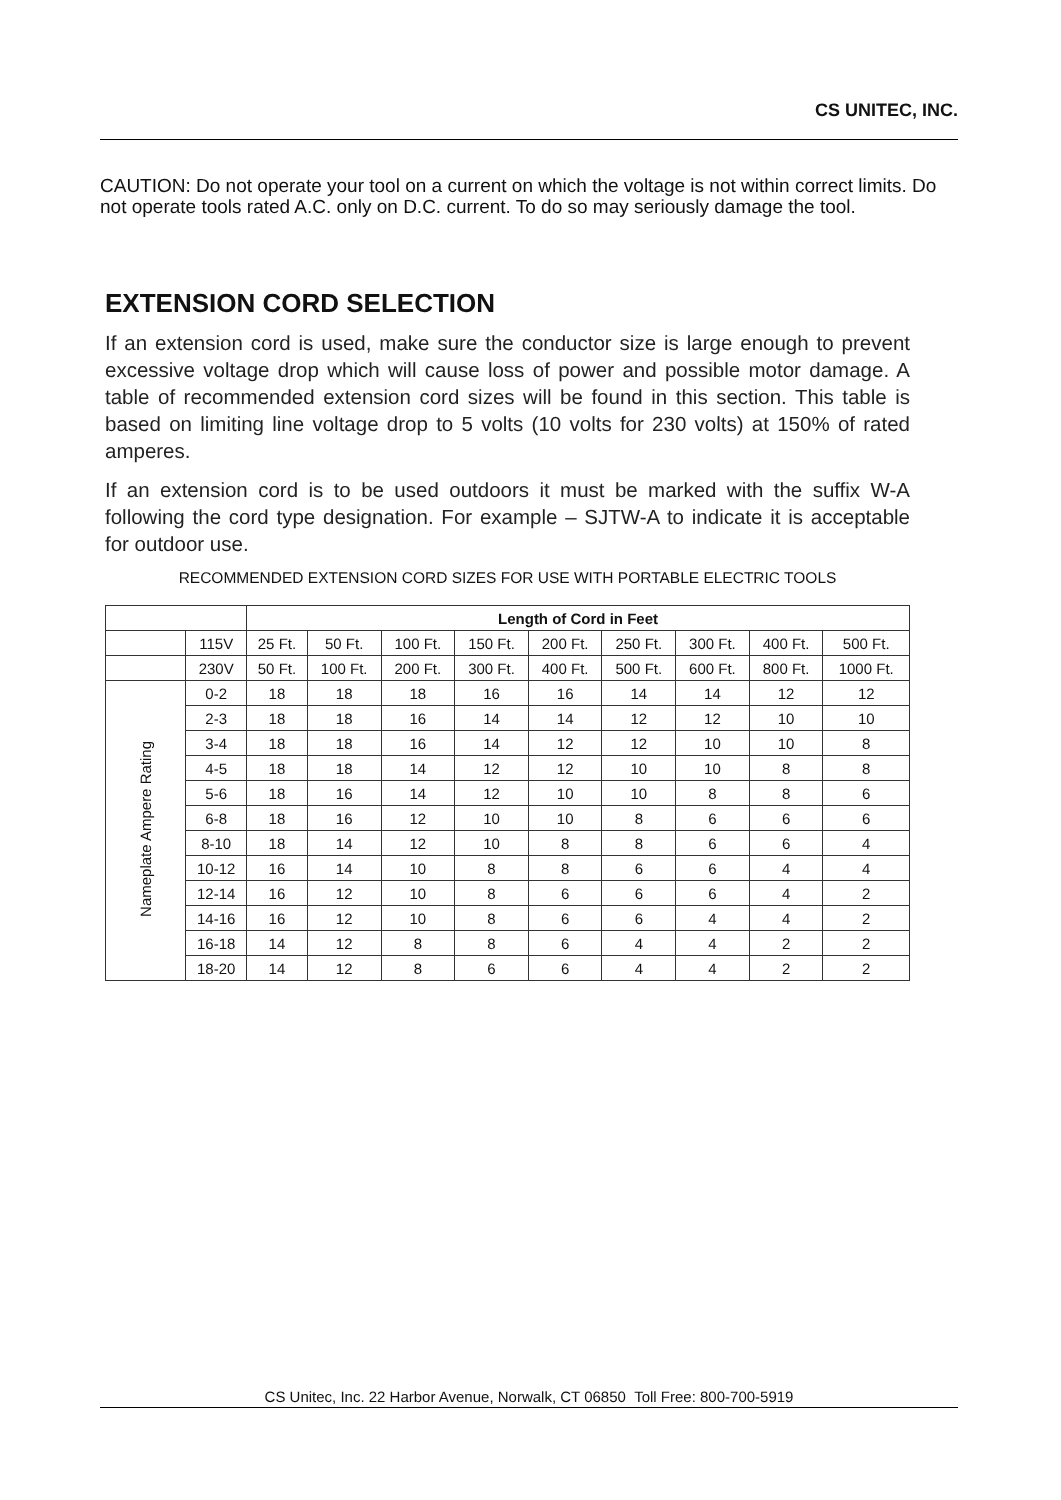CS UNITEC, INC.
CAUTION: Do not operate your tool on a current on which the voltage is not within correct limits. Do not operate tools rated A.C. only on D.C. current. To do so may seriously damage the tool.
EXTENSION CORD SELECTION
If an extension cord is used, make sure the conductor size is large enough to prevent excessive voltage drop which will cause loss of power and possible motor damage. A table of recommended extension cord sizes will be found in this section. This table is based on limiting line voltage drop to 5 volts (10 volts for 230 volts) at 150% of rated amperes.
If an extension cord is to be used outdoors it must be marked with the suffix W-A following the cord type designation. For example – SJTW-A to indicate it is acceptable for outdoor use.
RECOMMENDED EXTENSION CORD SIZES FOR USE WITH PORTABLE ELECTRIC TOOLS
| | | Length of Cord in Feet | | | | | | | | |
| --- | --- | --- | --- | --- | --- | --- | --- | --- | --- | --- |
| | 115V | 25 Ft. | 50 Ft. | 100 Ft. | 150 Ft. | 200 Ft. | 250 Ft. | 300 Ft. | 400 Ft. | 500 Ft. |
| | 230V | 50 Ft. | 100 Ft. | 200 Ft. | 300 Ft. | 400 Ft. | 500 Ft. | 600 Ft. | 800 Ft. | 1000 Ft. |
| Nameplate Ampere Rating | 0-2 | 18 | 18 | 18 | 16 | 16 | 14 | 14 | 12 | 12 |
| | 2-3 | 18 | 18 | 16 | 14 | 14 | 12 | 12 | 10 | 10 |
| | 3-4 | 18 | 18 | 16 | 14 | 12 | 12 | 10 | 10 | 8 |
| | 4-5 | 18 | 18 | 14 | 12 | 12 | 10 | 10 | 8 | 8 |
| | 5-6 | 18 | 16 | 14 | 12 | 10 | 10 | 8 | 8 | 6 |
| | 6-8 | 18 | 16 | 12 | 10 | 10 | 8 | 6 | 6 | 6 |
| | 8-10 | 18 | 14 | 12 | 10 | 8 | 8 | 6 | 6 | 4 |
| | 10-12 | 16 | 14 | 10 | 8 | 8 | 6 | 6 | 4 | 4 |
| | 12-14 | 16 | 12 | 10 | 8 | 6 | 6 | 6 | 4 | 2 |
| | 14-16 | 16 | 12 | 10 | 8 | 6 | 6 | 4 | 4 | 2 |
| | 16-18 | 14 | 12 | 8 | 8 | 6 | 4 | 4 | 2 | 2 |
| | 18-20 | 14 | 12 | 8 | 6 | 6 | 4 | 4 | 2 | 2 |
CS Unitec, Inc. 22 Harbor Avenue, Norwalk, CT 06850 Toll Free: 800-700-5919